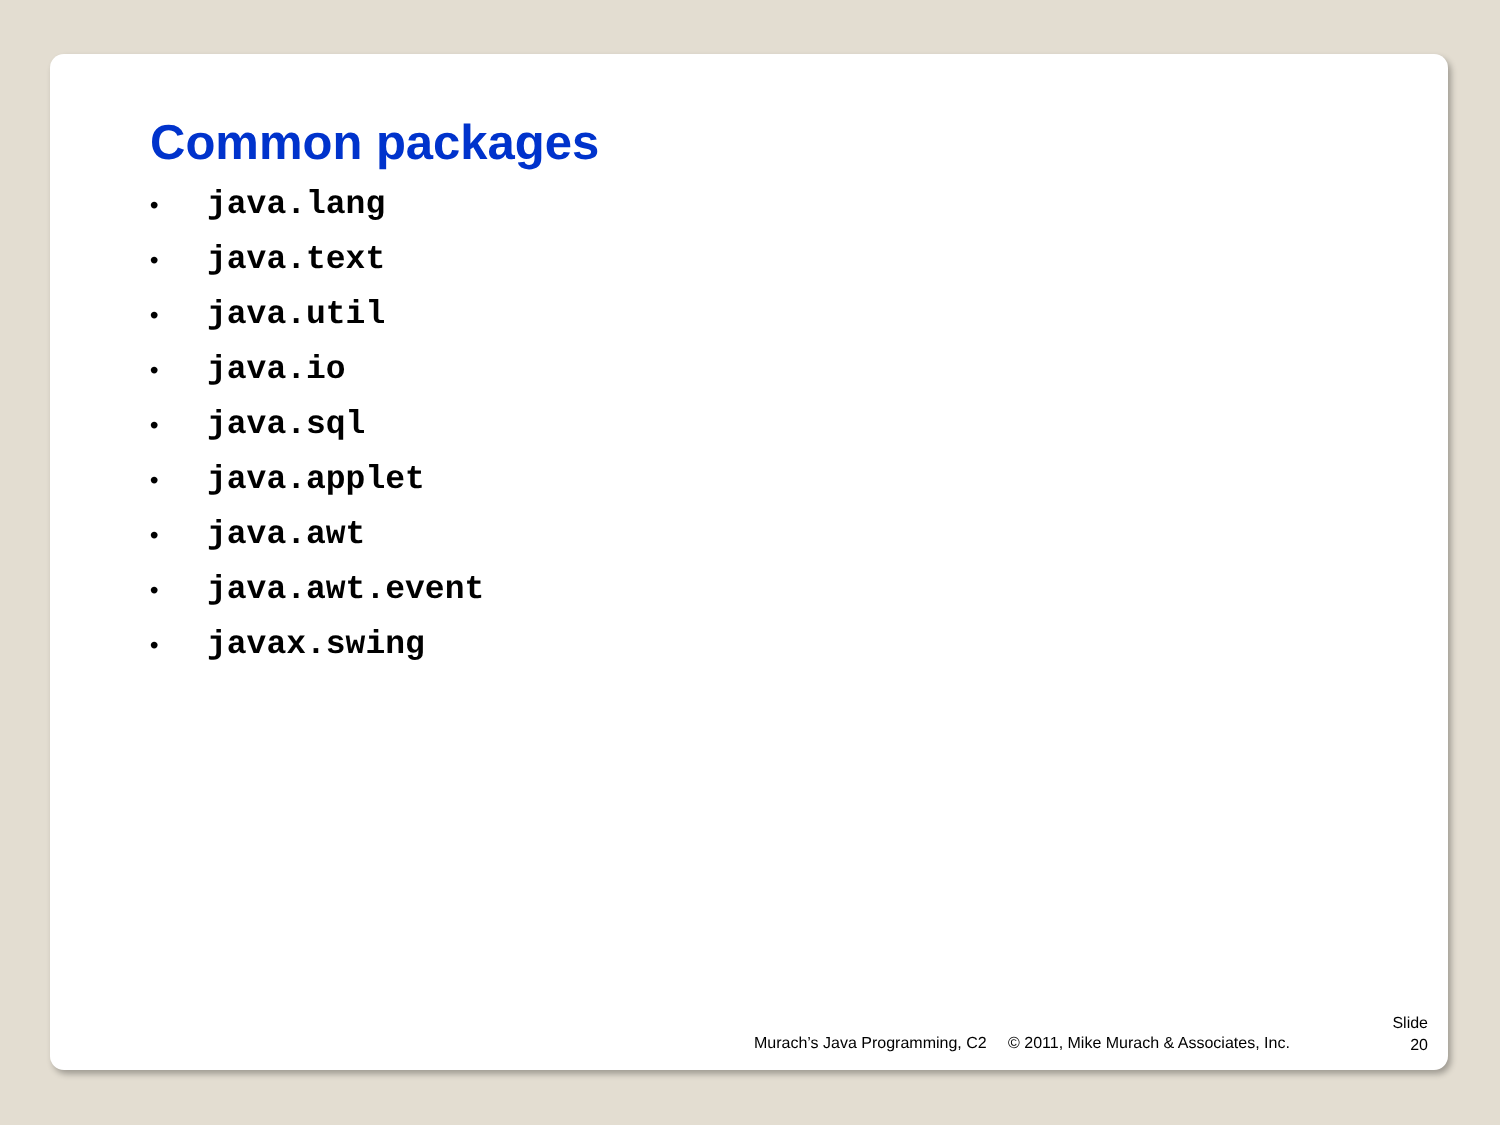Common packages
• java.lang
• java.text
• java.util
• java.io
• java.sql
• java.applet
• java.awt
• java.awt.event
• javax.swing
Murach’s Java Programming, C2
© 2011, Mike Murach & Associates, Inc.
Slide
20